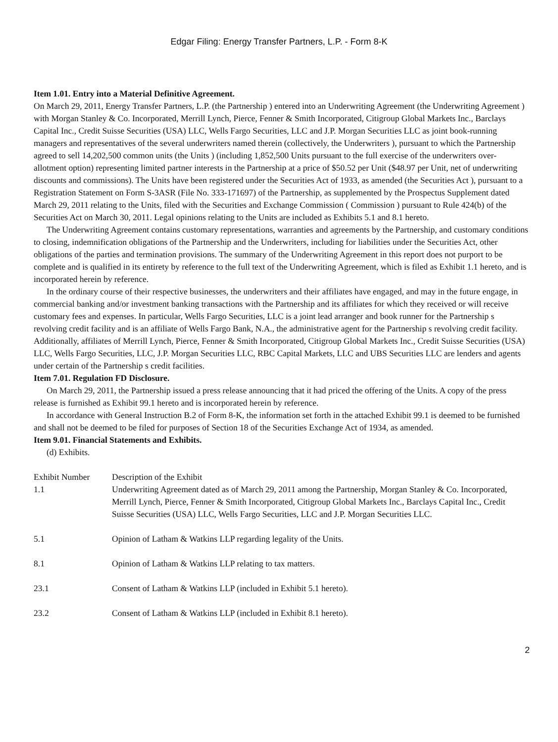Edgar Filing: Energy Transfer Partners, L.P. - Form 8-K
Item 1.01. Entry into a Material Definitive Agreement.
On March 29, 2011, Energy Transfer Partners, L.P. (the Partnership ) entered into an Underwriting Agreement (the Underwriting Agreement ) with Morgan Stanley & Co. Incorporated, Merrill Lynch, Pierce, Fenner & Smith Incorporated, Citigroup Global Markets Inc., Barclays Capital Inc., Credit Suisse Securities (USA) LLC, Wells Fargo Securities, LLC and J.P. Morgan Securities LLC as joint book-running managers and representatives of the several underwriters named therein (collectively, the Underwriters ), pursuant to which the Partnership agreed to sell 14,202,500 common units (the Units ) (including 1,852,500 Units pursuant to the full exercise of the underwriters over-allotment option) representing limited partner interests in the Partnership at a price of $50.52 per Unit ($48.97 per Unit, net of underwriting discounts and commissions). The Units have been registered under the Securities Act of 1933, as amended (the Securities Act ), pursuant to a Registration Statement on Form S-3ASR (File No. 333-171697) of the Partnership, as supplemented by the Prospectus Supplement dated March 29, 2011 relating to the Units, filed with the Securities and Exchange Commission ( Commission ) pursuant to Rule 424(b) of the Securities Act on March 30, 2011. Legal opinions relating to the Units are included as Exhibits 5.1 and 8.1 hereto.
The Underwriting Agreement contains customary representations, warranties and agreements by the Partnership, and customary conditions to closing, indemnification obligations of the Partnership and the Underwriters, including for liabilities under the Securities Act, other obligations of the parties and termination provisions. The summary of the Underwriting Agreement in this report does not purport to be complete and is qualified in its entirety by reference to the full text of the Underwriting Agreement, which is filed as Exhibit 1.1 hereto, and is incorporated herein by reference.
In the ordinary course of their respective businesses, the underwriters and their affiliates have engaged, and may in the future engage, in commercial banking and/or investment banking transactions with the Partnership and its affiliates for which they received or will receive customary fees and expenses. In particular, Wells Fargo Securities, LLC is a joint lead arranger and book runner for the Partnership s revolving credit facility and is an affiliate of Wells Fargo Bank, N.A., the administrative agent for the Partnership s revolving credit facility. Additionally, affiliates of Merrill Lynch, Pierce, Fenner & Smith Incorporated, Citigroup Global Markets Inc., Credit Suisse Securities (USA) LLC, Wells Fargo Securities, LLC, J.P. Morgan Securities LLC, RBC Capital Markets, LLC and UBS Securities LLC are lenders and agents under certain of the Partnership s credit facilities.
Item 7.01. Regulation FD Disclosure.
On March 29, 2011, the Partnership issued a press release announcing that it had priced the offering of the Units. A copy of the press release is furnished as Exhibit 99.1 hereto and is incorporated herein by reference.
In accordance with General Instruction B.2 of Form 8-K, the information set forth in the attached Exhibit 99.1 is deemed to be furnished and shall not be deemed to be filed for purposes of Section 18 of the Securities Exchange Act of 1934, as amended.
Item 9.01. Financial Statements and Exhibits.
(d) Exhibits.
| Exhibit Number | Description of the Exhibit |
| 1.1 | Underwriting Agreement dated as of March 29, 2011 among the Partnership, Morgan Stanley & Co. Incorporated, Merrill Lynch, Pierce, Fenner & Smith Incorporated, Citigroup Global Markets Inc., Barclays Capital Inc., Credit Suisse Securities (USA) LLC, Wells Fargo Securities, LLC and J.P. Morgan Securities LLC. |
| 5.1 | Opinion of Latham & Watkins LLP regarding legality of the Units. |
| 8.1 | Opinion of Latham & Watkins LLP relating to tax matters. |
| 23.1 | Consent of Latham & Watkins LLP (included in Exhibit 5.1 hereto). |
| 23.2 | Consent of Latham & Watkins LLP (included in Exhibit 8.1 hereto). |
2